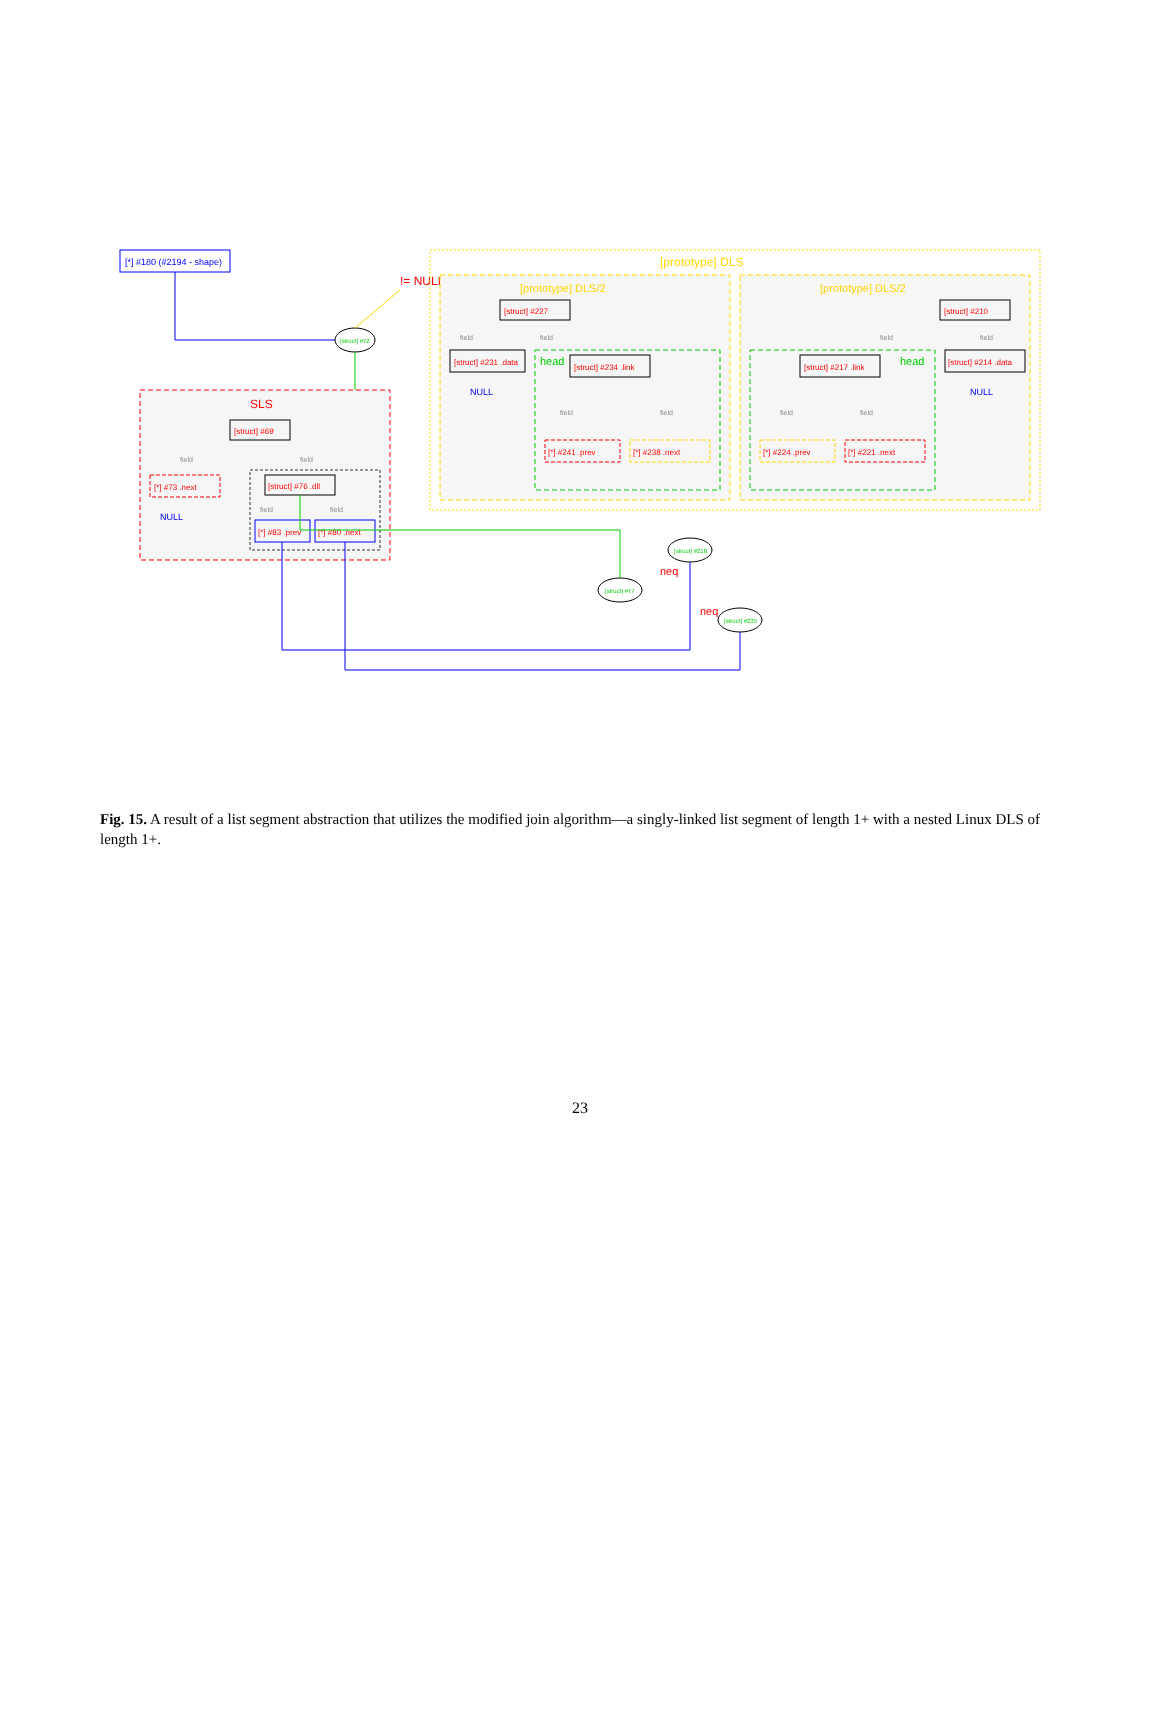[*] #180 (#2194 - shape)
[struct] #72
!= NULL
SLS
[struct] #69
field
field
[*] #73 .next
NULL
[struct] #76 .dll
field
field
[*] #83 .prev
[*] #80 .next
[prototype] DLS
[prototype] DLS/2
[struct] #227
field
field
[struct] #231 .data
NULL
head
[struct] #234 .link
field
field
[*] #241 .prev
[*] #238 .next
[prototype] DLS/2
[struct] #210
field
field
[struct] #214 .data
NULL
head
[struct] #217 .link
field
field
[*] #224 .prev
[*] #221 .next
[struct] #218
neq
[struct] #77
neq
[struct] #235
Fig. 15. A result of a list segment abstraction that utilizes the modified join algorithm—a singly-linked list segment of length 1+ with a nested Linux DLS of length 1+.
23